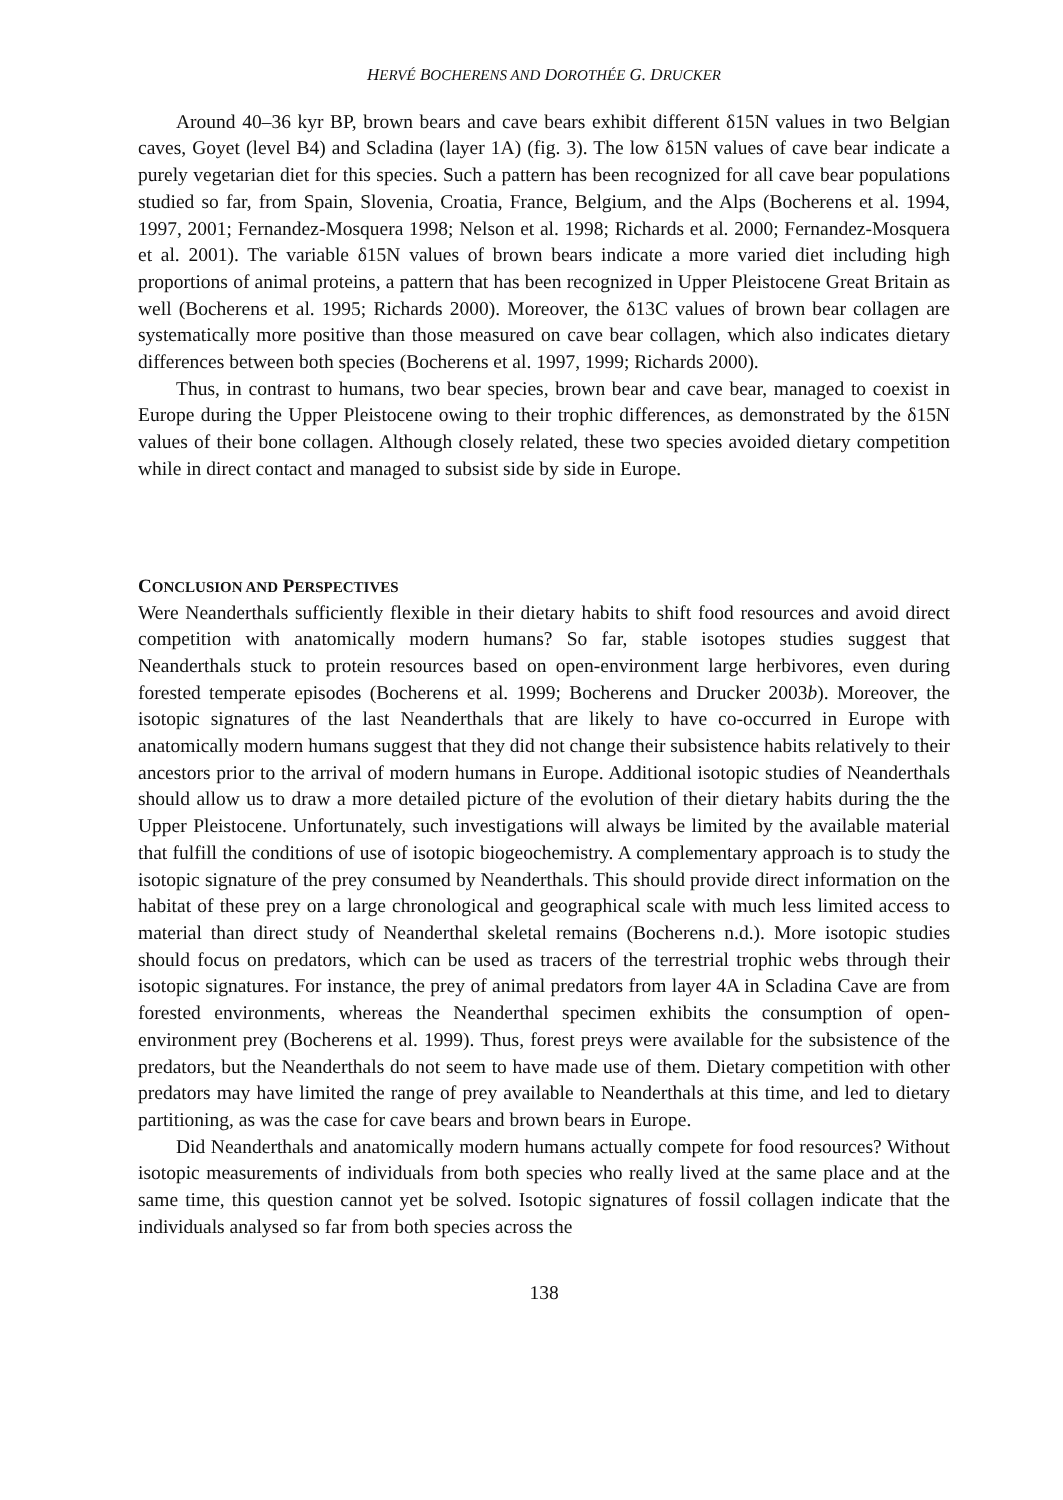HERVÉ BOCHERENS AND DOROTHÉE G. DRUCKER
Around 40–36 kyr BP, brown bears and cave bears exhibit different δ15N values in two Belgian caves, Goyet (level B4) and Scladina (layer 1A) (fig. 3). The low δ15N values of cave bear indicate a purely vegetarian diet for this species. Such a pattern has been recognized for all cave bear populations studied so far, from Spain, Slovenia, Croatia, France, Belgium, and the Alps (Bocherens et al. 1994, 1997, 2001; Fernandez-Mosquera 1998; Nelson et al. 1998; Richards et al. 2000; Fernandez-Mosquera et al. 2001). The variable δ15N values of brown bears indicate a more varied diet including high proportions of animal proteins, a pattern that has been recognized in Upper Pleistocene Great Britain as well (Bocherens et al. 1995; Richards 2000). Moreover, the δ13C values of brown bear collagen are systematically more positive than those measured on cave bear collagen, which also indicates dietary differences between both species (Bocherens et al. 1997, 1999; Richards 2000).
Thus, in contrast to humans, two bear species, brown bear and cave bear, managed to coexist in Europe during the Upper Pleistocene owing to their trophic differences, as demonstrated by the δ15N values of their bone collagen. Although closely related, these two species avoided dietary competition while in direct contact and managed to subsist side by side in Europe.
CONCLUSION AND PERSPECTIVES
Were Neanderthals sufficiently flexible in their dietary habits to shift food resources and avoid direct competition with anatomically modern humans? So far, stable isotopes studies suggest that Neanderthals stuck to protein resources based on open-environment large herbivores, even during forested temperate episodes (Bocherens et al. 1999; Bocherens and Drucker 2003b). Moreover, the isotopic signatures of the last Neanderthals that are likely to have co-occurred in Europe with anatomically modern humans suggest that they did not change their subsistence habits relatively to their ancestors prior to the arrival of modern humans in Europe. Additional isotopic studies of Neanderthals should allow us to draw a more detailed picture of the evolution of their dietary habits during the the Upper Pleistocene. Unfortunately, such investigations will always be limited by the available material that fulfill the conditions of use of isotopic biogeochemistry. A complementary approach is to study the isotopic signature of the prey consumed by Neanderthals. This should provide direct information on the habitat of these prey on a large chronological and geographical scale with much less limited access to material than direct study of Neanderthal skeletal remains (Bocherens n.d.). More isotopic studies should focus on predators, which can be used as tracers of the terrestrial trophic webs through their isotopic signatures. For instance, the prey of animal predators from layer 4A in Scladina Cave are from forested environments, whereas the Neanderthal specimen exhibits the consumption of open-environment prey (Bocherens et al. 1999). Thus, forest preys were available for the subsistence of the predators, but the Neanderthals do not seem to have made use of them. Dietary competition with other predators may have limited the range of prey available to Neanderthals at this time, and led to dietary partitioning, as was the case for cave bears and brown bears in Europe.
Did Neanderthals and anatomically modern humans actually compete for food resources? Without isotopic measurements of individuals from both species who really lived at the same place and at the same time, this question cannot yet be solved. Isotopic signatures of fossil collagen indicate that the individuals analysed so far from both species across the
138